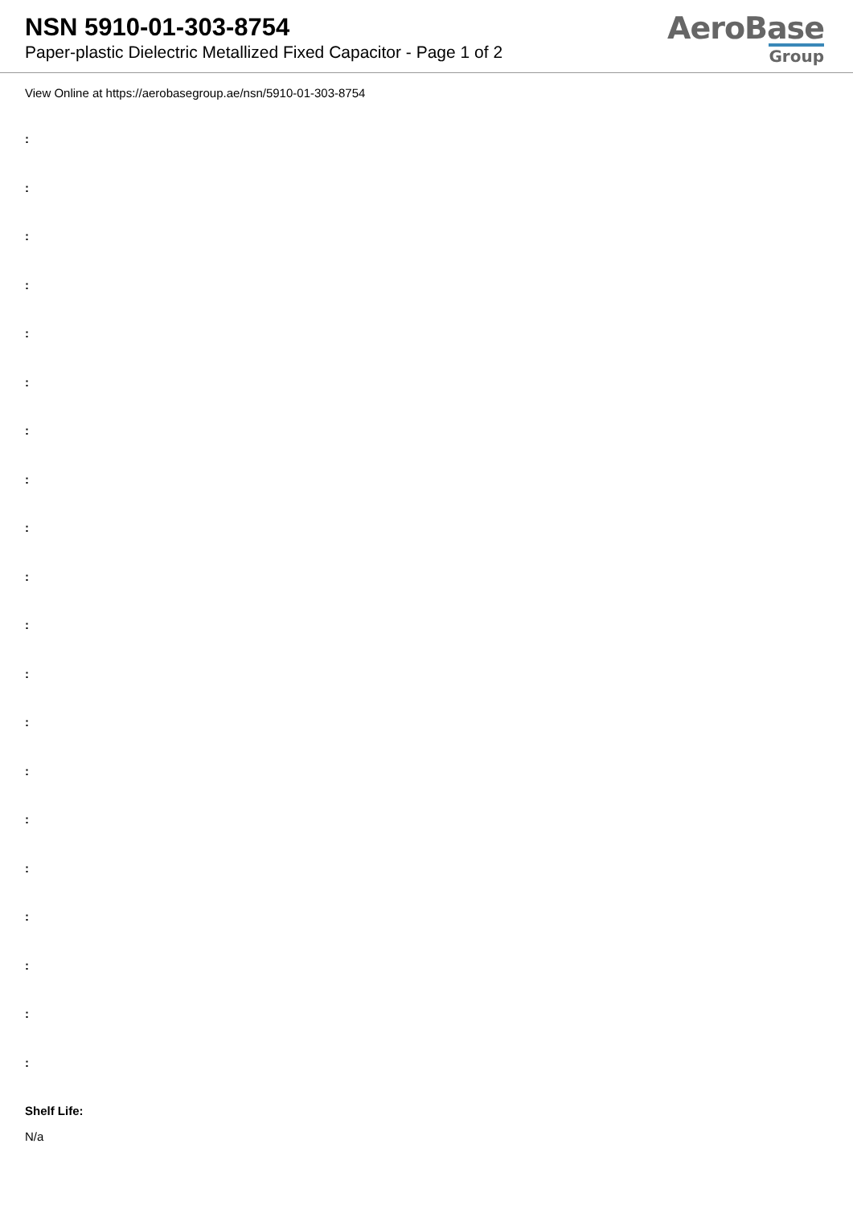NSN 5910-01-303-8754
Paper-plastic Dielectric Metallized Fixed Capacitor - Page 1 of 2
AeroBase
Group
View Online at https://aerobasegroup.ae/nsn/5910-01-303-8754
:
:
:
:
:
:
:
:
:
:
:
:
:
:
:
:
:
:
:
:
Shelf Life:
N/a